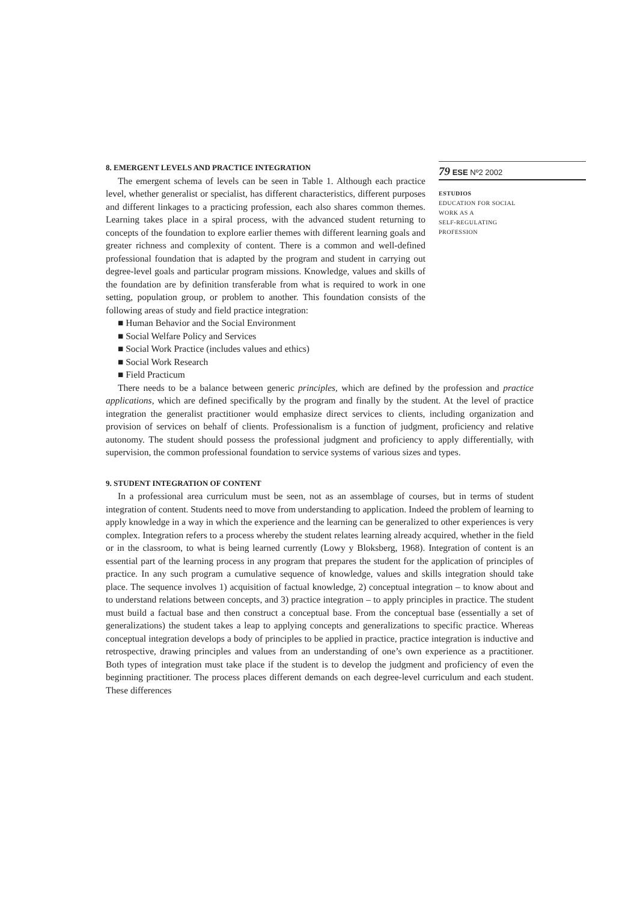8. EMERGENT LEVELS AND PRACTICE INTEGRATION
The emergent schema of levels can be seen in Table 1. Although each practice level, whether generalist or specialist, has different characteristics, different purposes and different linkages to a practicing profession, each also shares common themes. Learning takes place in a spiral process, with the advanced student returning to concepts of the foundation to explore earlier themes with different learning goals and greater richness and complexity of content. There is a common and well-defined professional foundation that is adapted by the program and student in carrying out degree-level goals and particular program missions. Knowledge, values and skills of the foundation are by definition transferable from what is required to work in one setting, population group, or problem to another. This foundation consists of the following areas of study and field practice integration:
■ Human Behavior and the Social Environment
■ Social Welfare Policy and Services
■ Social Work Practice (includes values and ethics)
■ Social Work Research
■ Field Practicum
79 ESE Nº2 2002
ESTUDIOS
EDUCATION FOR SOCIAL
WORK AS A
SELF-REGULATING
PROFESSION
There needs to be a balance between generic principles, which are defined by the profession and practice applications, which are defined specifically by the program and finally by the student. At the level of practice integration the generalist practitioner would emphasize direct services to clients, including organization and provision of services on behalf of clients. Professionalism is a function of judgment, proficiency and relative autonomy. The student should possess the professional judgment and proficiency to apply differentially, with supervision, the common professional foundation to service systems of various sizes and types.
9. STUDENT INTEGRATION OF CONTENT
In a professional area curriculum must be seen, not as an assemblage of courses, but in terms of student integration of content. Students need to move from understanding to application. Indeed the problem of learning to apply knowledge in a way in which the experience and the learning can be generalized to other experiences is very complex. Integration refers to a process whereby the student relates learning already acquired, whether in the field or in the classroom, to what is being learned currently (Lowy y Bloksberg, 1968). Integration of content is an essential part of the learning process in any program that prepares the student for the application of principles of practice. In any such program a cumulative sequence of knowledge, values and skills integration should take place. The sequence involves 1) acquisition of factual knowledge, 2) conceptual integration – to know about and to understand relations between concepts, and 3) practice integration – to apply principles in practice. The student must build a factual base and then construct a conceptual base. From the conceptual base (essentially a set of generalizations) the student takes a leap to applying concepts and generalizations to specific practice. Whereas conceptual integration develops a body of principles to be applied in practice, practice integration is inductive and retrospective, drawing principles and values from an understanding of one’s own experience as a practitioner. Both types of integration must take place if the student is to develop the judgment and proficiency of even the beginning practitioner. The process places different demands on each degree-level curriculum and each student. These differences